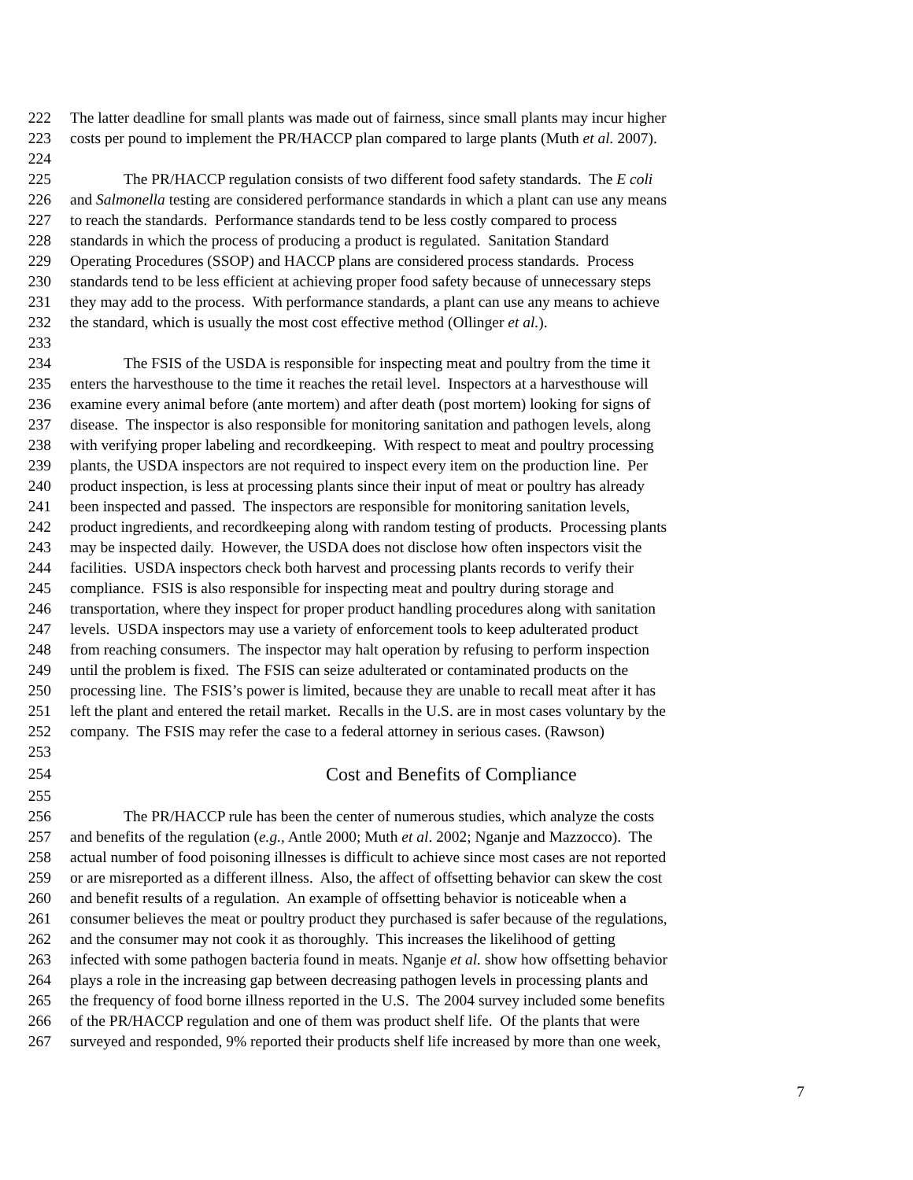222 The latter deadline for small plants was made out of fairness, since small plants may incur higher
223 costs per pound to implement the PR/HACCP plan compared to large plants (Muth et al. 2007).
224
225 The PR/HACCP regulation consists of two different food safety standards. The E coli
226 and Salmonella testing are considered performance standards in which a plant can use any means
227 to reach the standards. Performance standards tend to be less costly compared to process
228 standards in which the process of producing a product is regulated. Sanitation Standard
229 Operating Procedures (SSOP) and HACCP plans are considered process standards. Process
230 standards tend to be less efficient at achieving proper food safety because of unnecessary steps
231 they may add to the process. With performance standards, a plant can use any means to achieve
232 the standard, which is usually the most cost effective method (Ollinger et al.).
233
234 The FSIS of the USDA is responsible for inspecting meat and poultry from the time it
235 enters the harvesthouse to the time it reaches the retail level. Inspectors at a harvesthouse will
236 examine every animal before (ante mortem) and after death (post mortem) looking for signs of
237 disease. The inspector is also responsible for monitoring sanitation and pathogen levels, along
238 with verifying proper labeling and recordkeeping. With respect to meat and poultry processing
239 plants, the USDA inspectors are not required to inspect every item on the production line. Per
240 product inspection, is less at processing plants since their input of meat or poultry has already
241 been inspected and passed. The inspectors are responsible for monitoring sanitation levels,
242 product ingredients, and recordkeeping along with random testing of products. Processing plants
243 may be inspected daily. However, the USDA does not disclose how often inspectors visit the
244 facilities. USDA inspectors check both harvest and processing plants records to verify their
245 compliance. FSIS is also responsible for inspecting meat and poultry during storage and
246 transportation, where they inspect for proper product handling procedures along with sanitation
247 levels. USDA inspectors may use a variety of enforcement tools to keep adulterated product
248 from reaching consumers. The inspector may halt operation by refusing to perform inspection
249 until the problem is fixed. The FSIS can seize adulterated or contaminated products on the
250 processing line. The FSIS’s power is limited, because they are unable to recall meat after it has
251 left the plant and entered the retail market. Recalls in the U.S. are in most cases voluntary by the
252 company. The FSIS may refer the case to a federal attorney in serious cases. (Rawson)
253
254 Cost and Benefits of Compliance
255
256 The PR/HACCP rule has been the center of numerous studies, which analyze the costs
257 and benefits of the regulation (e.g., Antle 2000; Muth et al. 2002; Nganje and Mazzocco). The
258 actual number of food poisoning illnesses is difficult to achieve since most cases are not reported
259 or are misreported as a different illness. Also, the affect of offsetting behavior can skew the cost
260 and benefit results of a regulation. An example of offsetting behavior is noticeable when a
261 consumer believes the meat or poultry product they purchased is safer because of the regulations,
262 and the consumer may not cook it as thoroughly. This increases the likelihood of getting
263 infected with some pathogen bacteria found in meats. Nganje et al. show how offsetting behavior
264 plays a role in the increasing gap between decreasing pathogen levels in processing plants and
265 the frequency of food borne illness reported in the U.S. The 2004 survey included some benefits
266 of the PR/HACCP regulation and one of them was product shelf life. Of the plants that were
267 surveyed and responded, 9% reported their products shelf life increased by more than one week,
7